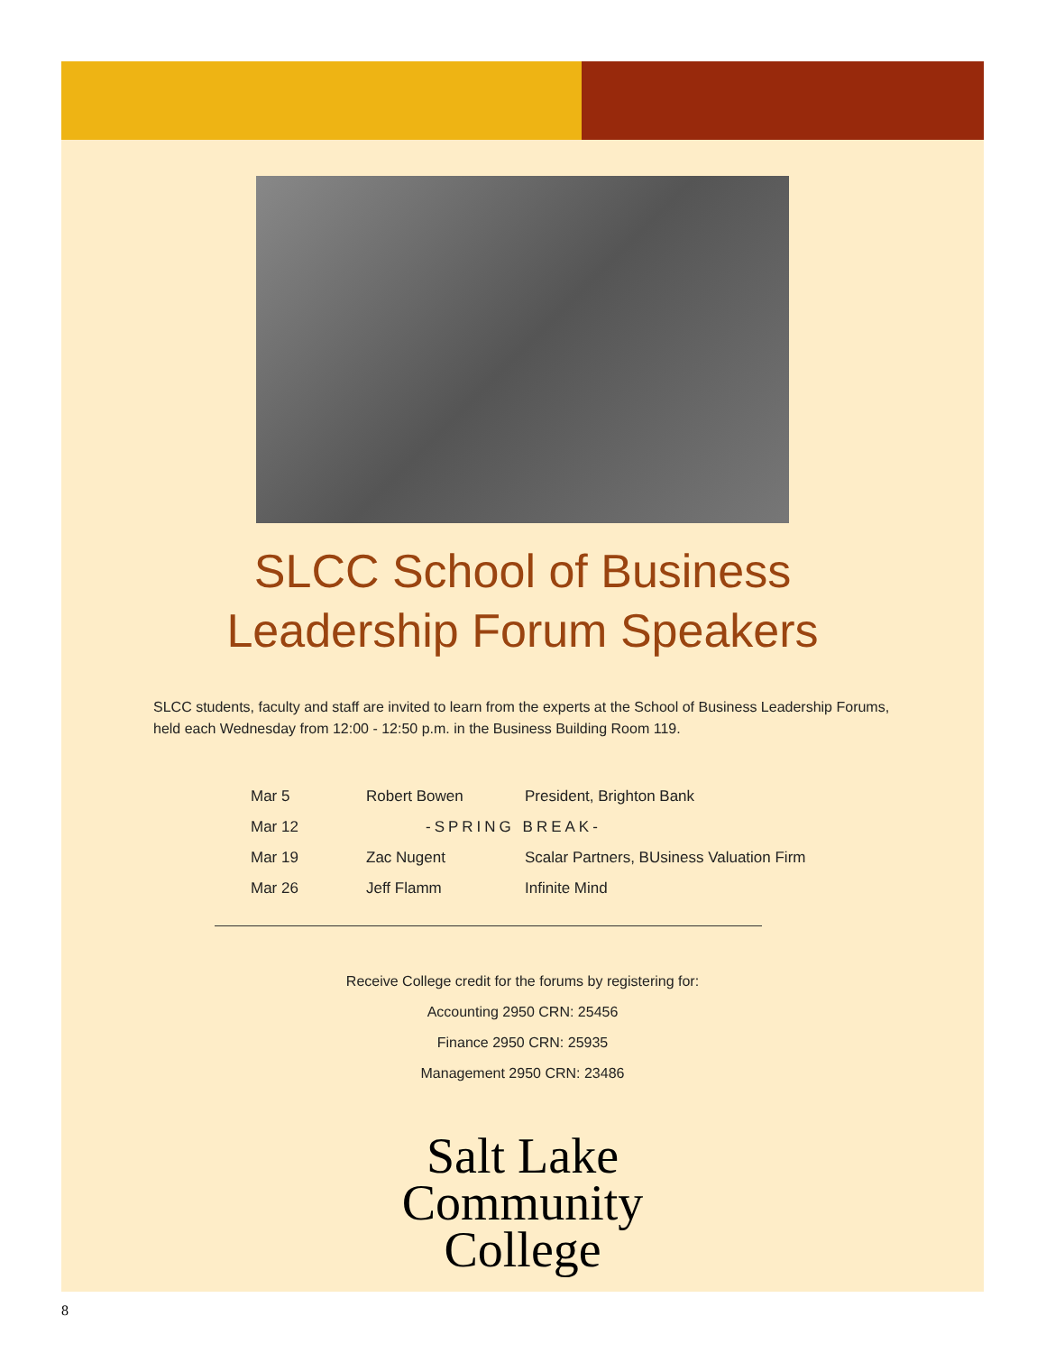SLCC School of Business
Leadership Forum Speakers
SLCC students, faculty and staff are invited to learn from the experts at the School of Business Leadership Forums, held each Wednesday from 12:00 - 12:50 p.m. in the Business Building Room 119.
| Mar 5 | Robert Bowen | President, Brighton Bank |
| Mar 12 | -SPRING BREAK- | |
| Mar 19 | Zac Nugent | Scalar Partners, BUsiness Valuation Firm |
| Mar 26 | Jeff Flamm | Infinite Mind |
Receive College credit for the forums by registering for:
Accounting 2950 CRN: 25456
Finance 2950 CRN: 25935
Management 2950 CRN: 23486
Salt Lake
Community
College
8